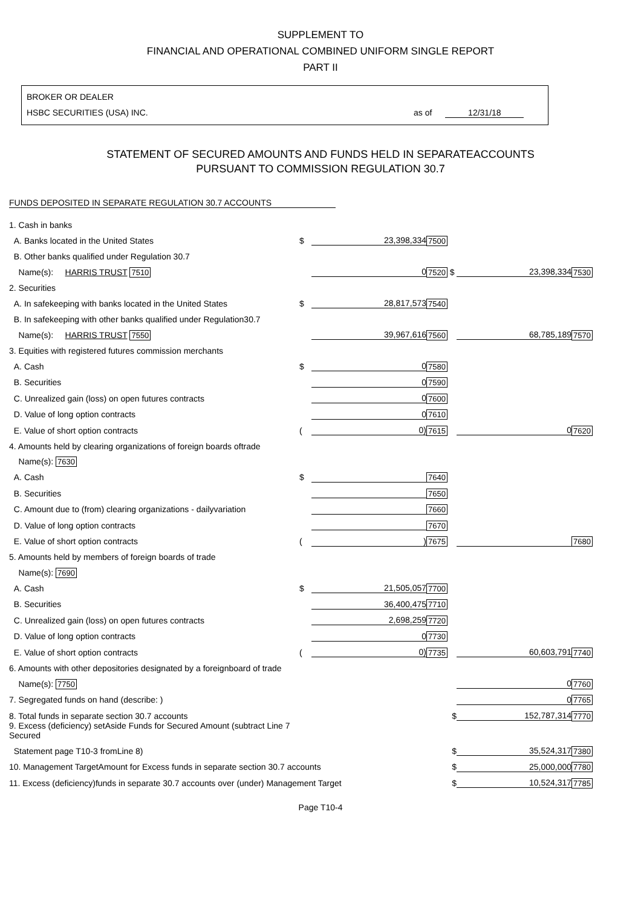SUPPLEMENT TO
FINANCIAL AND OPERATIONAL COMBINED UNIFORM SINGLE REPORT
PART II
BROKER OR DEALER
HSBC SECURITIES (USA) INC. as of 12/31/18
STATEMENT OF SECURED AMOUNTS AND FUNDS HELD IN SEPARATEACCOUNTS
PURSUANT TO COMMISSION REGULATION 30.7
FUNDS DEPOSITED IN SEPARATE REGULATION 30.7 ACCOUNTS
| 1. Cash in banks | | | | | |
| A. Banks located in the United States | $ | 23,398,334 | 7500 | | |
| B. Other banks qualified under Regulation 30.7 | | | | | |
| Name(s): HARRIS TRUST 7510 | | 0 | 7520 $ | 23,398,334 | 7530 |
| 2. Securities | | | | | |
| A. In safekeeping with banks located in the United States | $ | 28,817,573 | 7540 | | |
| B. In safekeeping with other banks qualified under Regulation30.7 | | | | | |
| Name(s): HARRIS TRUST 7550 | | 39,967,616 | 7560 | 68,785,189 | 7570 |
| 3. Equities with registered futures commission merchants | | | | | |
| A. Cash | $ | 0 | 7580 | | |
| B. Securities | | 0 | 7590 | | |
| C. Unrealized gain (loss) on open futures contracts | | 0 | 7600 | | |
| D. Value of long option contracts | | 0 | 7610 | | |
| E. Value of short option contracts | ( | 0) | 7615 | 0 | 7620 |
| 4. Amounts held by clearing organizations of foreign boards oftrade | | | | | |
| Name(s): 7630 | | | | | |
| A. Cash | $ | | 7640 | | |
| B. Securities | | | 7650 | | |
| C. Amount due to (from) clearing organizations - dailyvariation | | | 7660 | | |
| D. Value of long option contracts | | | 7670 | | |
| E. Value of short option contracts | ( | ) | 7675 | | 7680 |
| 5. Amounts held by members of foreign boards of trade | | | | | |
| Name(s): 7690 | | | | | |
| A. Cash | $ | 21,505,057 | 7700 | | |
| B. Securities | | 36,400,475 | 7710 | | |
| C. Unrealized gain (loss) on open futures contracts | | 2,698,259 | 7720 | | |
| D. Value of long option contracts | | 0 | 7730 | | |
| E. Value of short option contracts | ( | 0) | 7735 | 60,603,791 | 7740 |
| 6. Amounts with other depositories designated by a foreignboard of trade | | | | | |
| Name(s): 7750 | | | | 0 | 7760 |
| 7. Segregated funds on hand (describe: ) | | | | 0 | 7765 |
| 8. Total funds in separate section 30.7 accounts | | | $ | 152,787,314 | 7770 |
| 9. Excess (deficiency) setAside Funds for Secured Amount (subtract Line 7 Secured | | | | | |
| Statement page T10-3 fromLine 8) | | | $ | 35,524,317 | 7380 |
| 10. Management TargetAmount for Excess funds in separate section 30.7 accounts | | | $ | 25,000,000 | 7780 |
| 11. Excess (deficiency)funds in separate 30.7 accounts over (under) Management Target | | | $ | 10,524,317 | 7785 |
Page T10-4